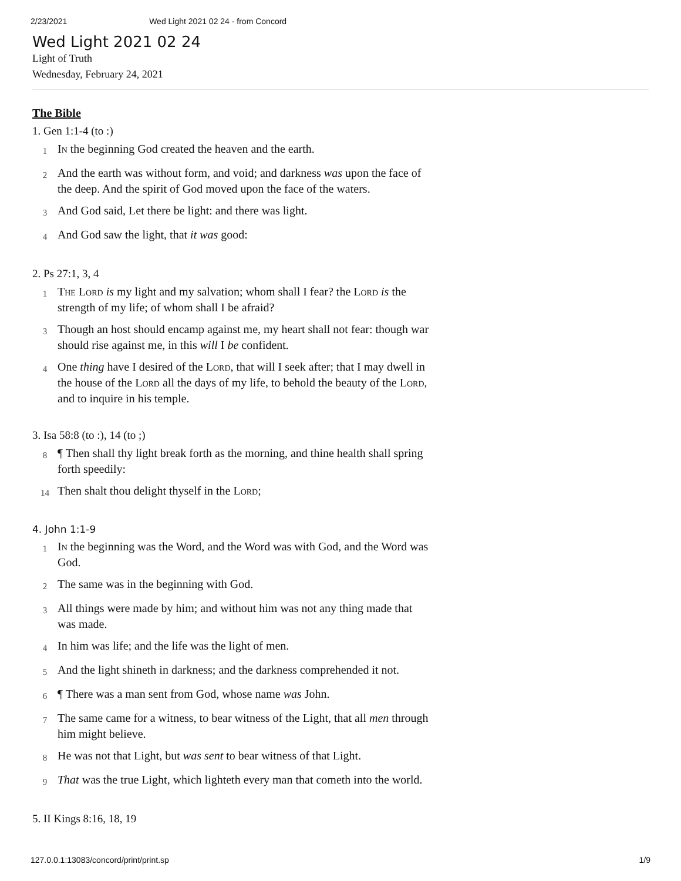2/23/2021 Wed Light 2021 02 24 - from Concord
Wed Light 2021 02 24
Light of Truth
Wednesday, February 24, 2021
The Bible
1. Gen 1:1-4 (to :)
1 In the beginning God created the heaven and the earth.
2 And the earth was without form, and void; and darkness was upon the face of the deep. And the spirit of God moved upon the face of the waters.
3 And God said, Let there be light: and there was light.
4 And God saw the light, that it was good:
2. Ps 27:1, 3, 4
1 The Lord is my light and my salvation; whom shall I fear? the Lord is the strength of my life; of whom shall I be afraid?
3 Though an host should encamp against me, my heart shall not fear: though war should rise against me, in this will I be confident.
4 One thing have I desired of the Lord, that will I seek after; that I may dwell in the house of the Lord all the days of my life, to behold the beauty of the Lord, and to inquire in his temple.
3. Isa 58:8 (to :), 14 (to ;)
8 ¶ Then shall thy light break forth as the morning, and thine health shall spring forth speedily:
14 Then shalt thou delight thyself in the Lord;
4. John 1:1-9
1 In the beginning was the Word, and the Word was with God, and the Word was God.
2 The same was in the beginning with God.
3 All things were made by him; and without him was not any thing made that was made.
4 In him was life; and the life was the light of men.
5 And the light shineth in darkness; and the darkness comprehended it not.
6 ¶ There was a man sent from God, whose name was John.
7 The same came for a witness, to bear witness of the Light, that all men through him might believe.
8 He was not that Light, but was sent to bear witness of that Light.
9 That was the true Light, which lighteth every man that cometh into the world.
5. II Kings 8:16, 18, 19
127.0.0.1:13083/concord/print/print.sp 1/9